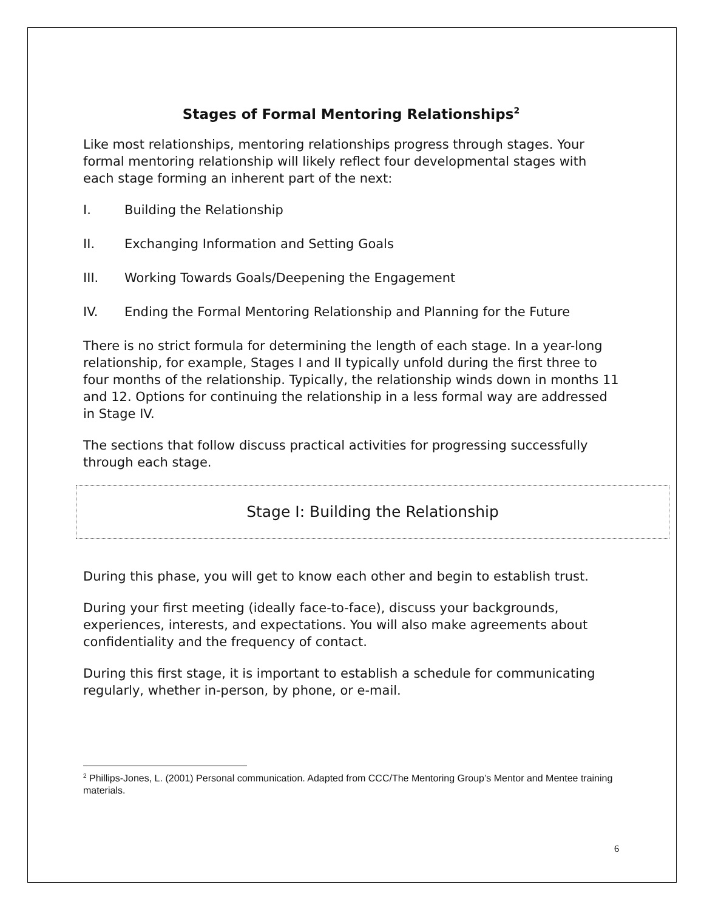Stages of Formal Mentoring Relationships<sup>2</sup>
Like most relationships, mentoring relationships progress through stages. Your formal mentoring relationship will likely reflect four developmental stages with each stage forming an inherent part of the next:
I. Building the Relationship
II. Exchanging Information and Setting Goals
III. Working Towards Goals/Deepening the Engagement
IV. Ending the Formal Mentoring Relationship and Planning for the Future
There is no strict formula for determining the length of each stage. In a year-long relationship, for example, Stages I and II typically unfold during the first three to four months of the relationship. Typically, the relationship winds down in months 11 and 12. Options for continuing the relationship in a less formal way are addressed in Stage IV.
The sections that follow discuss practical activities for progressing successfully through each stage.
Stage I: Building the Relationship
During this phase, you will get to know each other and begin to establish trust.
During your first meeting (ideally face-to-face), discuss your backgrounds, experiences, interests, and expectations. You will also make agreements about confidentiality and the frequency of contact.
During this first stage, it is important to establish a schedule for communicating regularly, whether in-person, by phone, or e-mail.
<sup>2</sup> Phillips-Jones, L. (2001) Personal communication. Adapted from CCC/The Mentoring Group’s Mentor and Mentee training materials.
6